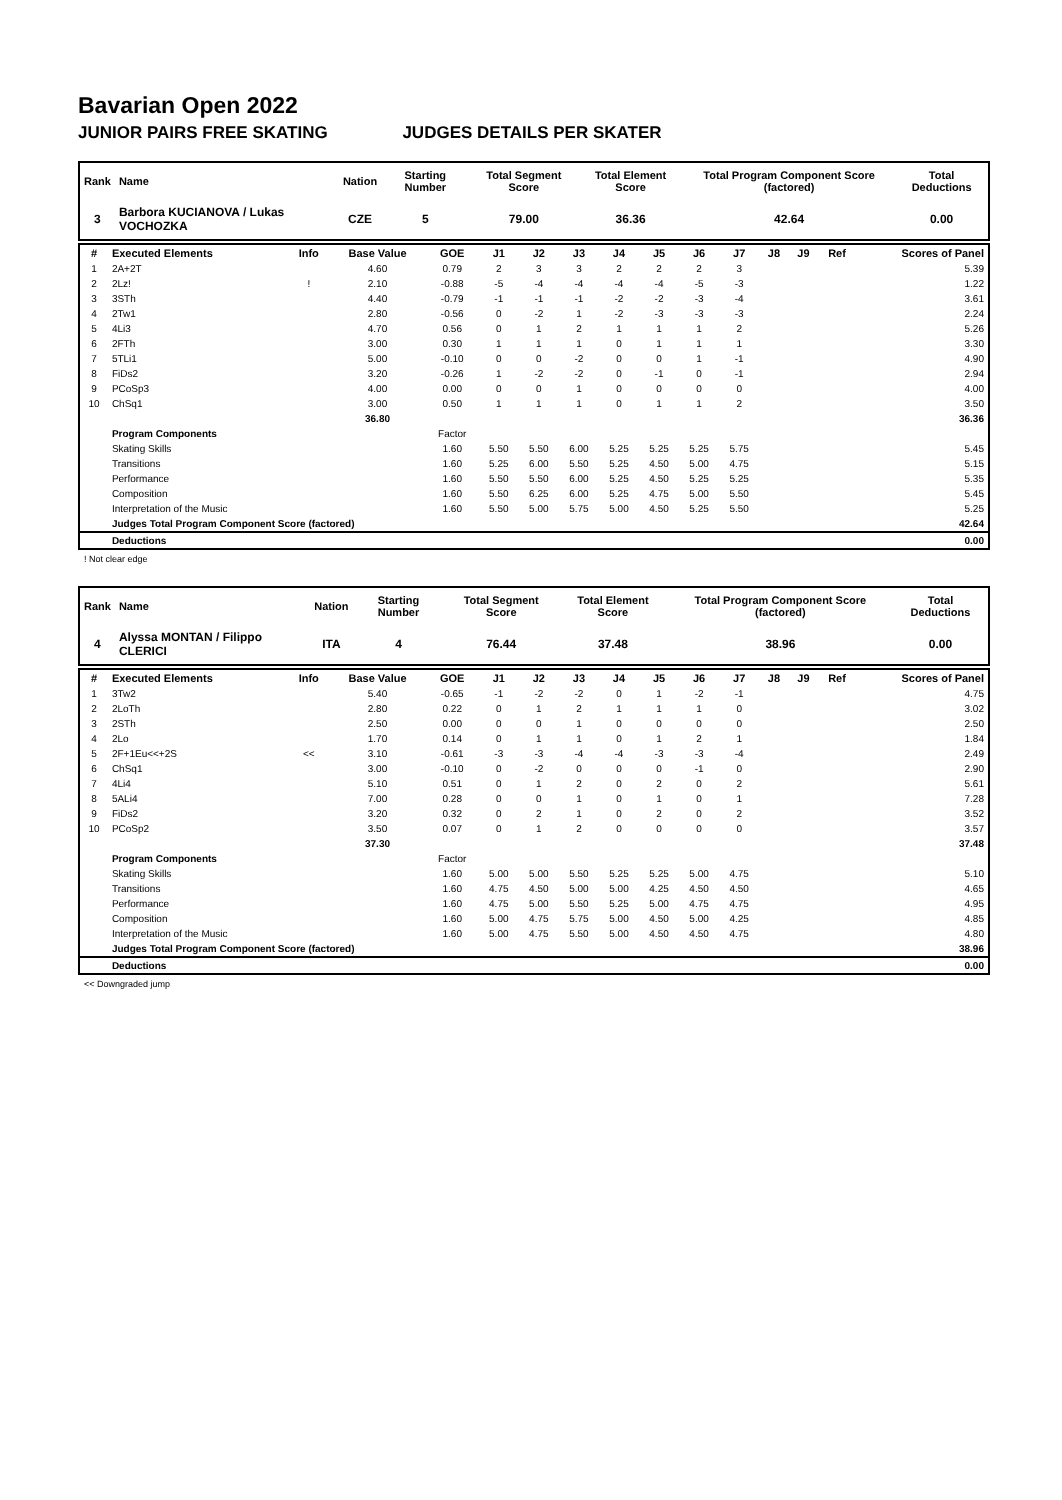Bavarian Open 2022
JUNIOR PAIRS FREE SKATING JUDGES DETAILS PER SKATER
| Rank | Name | Nation | Starting Number | Total Segment Score | Total Element Score | Total Program Component Score (factored) | Total Deductions |
| --- | --- | --- | --- | --- | --- | --- | --- |
| 3 | Barbora KUCIANOVA / Lukas VOCHOZKA | CZE | 5 | 79.00 | 36.36 | 42.64 | 0.00 |
| # | Executed Elements | Info | Base Value | GOE | J1 | J2 | J3 | J4 | J5 | J6 | J7 | J8 | J9 | Ref | Scores of Panel |
| --- | --- | --- | --- | --- | --- | --- | --- | --- | --- | --- | --- | --- | --- | --- | --- |
| 1 | 2A+2T | | 4.60 | 0.79 | 2 | 3 | 3 | 2 | 2 | 2 | 3 | | | | 5.39 |
| 2 | 2Lz! | ! | 2.10 | -0.88 | -5 | -4 | -4 | -4 | -4 | -5 | -3 | | | | 1.22 |
| 3 | 3STh | | 4.40 | -0.79 | -1 | -1 | -1 | -2 | -2 | -3 | -4 | | | | 3.61 |
| 4 | 2Tw1 | | 2.80 | -0.56 | 0 | -2 | 1 | -2 | -3 | -3 | -3 | | | | 2.24 |
| 5 | 4Li3 | | 4.70 | 0.56 | 0 | 1 | 2 | 1 | 1 | 1 | 2 | | | | 5.26 |
| 6 | 2FTh | | 3.00 | 0.30 | 1 | 1 | 1 | 0 | 1 | 1 | 1 | | | | 3.30 |
| 7 | 5TLi1 | | 5.00 | -0.10 | 0 | 0 | -2 | 0 | 0 | 1 | -1 | | | | 4.90 |
| 8 | FiDs2 | | 3.20 | -0.26 | 1 | -2 | -2 | 0 | -1 | 0 | -1 | | | | 2.94 |
| 9 | PCoSp3 | | 4.00 | 0.00 | 0 | 0 | 1 | 0 | 0 | 0 | 0 | | | | 4.00 |
| 10 | ChSq1 | | 3.00 | 0.50 | 1 | 1 | 1 | 0 | 1 | 1 | 2 | | | | 3.50 |
| | | | 36.80 | | | | | | | | | | | | 36.36 |
| | Program Components | | | Factor | | | | | | | | | | | |
| | Skating Skills | | | 1.60 | 5.50 | 5.50 | 6.00 | 5.25 | 5.25 | 5.25 | 5.75 | | | | 5.45 |
| | Transitions | | | 1.60 | 5.25 | 6.00 | 5.50 | 5.25 | 4.50 | 5.00 | 4.75 | | | | 5.15 |
| | Performance | | | 1.60 | 5.50 | 5.50 | 6.00 | 5.25 | 4.50 | 5.25 | 5.25 | | | | 5.35 |
| | Composition | | | 1.60 | 5.50 | 6.25 | 6.00 | 5.25 | 4.75 | 5.00 | 5.50 | | | | 5.45 |
| | Interpretation of the Music | | | 1.60 | 5.50 | 5.00 | 5.75 | 5.00 | 4.50 | 5.25 | 5.50 | | | | 5.25 |
| | Judges Total Program Component Score (factored) | | | | | | | | | | | | | | 42.64 |
| | Deductions | | | | | | | | | | | | | | 0.00 |
! Not clear edge
| Rank | Name | Nation | Starting Number | Total Segment Score | Total Element Score | Total Program Component Score (factored) | Total Deductions |
| --- | --- | --- | --- | --- | --- | --- | --- |
| 4 | Alyssa MONTAN / Filippo CLERICI | ITA | 4 | 76.44 | 37.48 | 38.96 | 0.00 |
| # | Executed Elements | Info | Base Value | GOE | J1 | J2 | J3 | J4 | J5 | J6 | J7 | J8 | J9 | Ref | Scores of Panel |
| --- | --- | --- | --- | --- | --- | --- | --- | --- | --- | --- | --- | --- | --- | --- | --- |
| 1 | 3Tw2 | | 5.40 | -0.65 | -1 | -2 | -2 | 0 | 1 | -2 | -1 | | | | 4.75 |
| 2 | 2LoTh | | 2.80 | 0.22 | 0 | 1 | 2 | 1 | 1 | 1 | 0 | | | | 3.02 |
| 3 | 2STh | | 2.50 | 0.00 | 0 | 0 | 1 | 0 | 0 | 0 | 0 | | | | 2.50 |
| 4 | 2Lo | | 1.70 | 0.14 | 0 | 1 | 1 | 0 | 1 | 2 | 1 | | | | 1.84 |
| 5 | 2F+1Eu<<+2S | << | 3.10 | -0.61 | -3 | -3 | -4 | -4 | -3 | -3 | -4 | | | | 2.49 |
| 6 | ChSq1 | | 3.00 | -0.10 | 0 | -2 | 0 | 0 | 0 | -1 | 0 | | | | 2.90 |
| 7 | 4Li4 | | 5.10 | 0.51 | 0 | 1 | 2 | 0 | 2 | 0 | 2 | | | | 5.61 |
| 8 | 5ALi4 | | 7.00 | 0.28 | 0 | 0 | 1 | 0 | 1 | 0 | 1 | | | | 7.28 |
| 9 | FiDs2 | | 3.20 | 0.32 | 0 | 2 | 1 | 0 | 2 | 0 | 2 | | | | 3.52 |
| 10 | PCoSp2 | | 3.50 | 0.07 | 0 | 1 | 2 | 0 | 0 | 0 | 0 | | | | 3.57 |
| | | | 37.30 | | | | | | | | | | | | 37.48 |
| | Program Components | | | Factor | | | | | | | | | | | |
| | Skating Skills | | | 1.60 | 5.00 | 5.00 | 5.50 | 5.25 | 5.25 | 5.00 | 4.75 | | | | 5.10 |
| | Transitions | | | 1.60 | 4.75 | 4.50 | 5.00 | 5.00 | 4.25 | 4.50 | 4.50 | | | | 4.65 |
| | Performance | | | 1.60 | 4.75 | 5.00 | 5.50 | 5.25 | 5.00 | 4.75 | 4.75 | | | | 4.95 |
| | Composition | | | 1.60 | 5.00 | 4.75 | 5.75 | 5.00 | 4.50 | 5.00 | 4.25 | | | | 4.85 |
| | Interpretation of the Music | | | 1.60 | 5.00 | 4.75 | 5.50 | 5.00 | 4.50 | 4.50 | 4.75 | | | | 4.80 |
| | Judges Total Program Component Score (factored) | | | | | | | | | | | | | | 38.96 |
| | Deductions | | | | | | | | | | | | | | 0.00 |
<< Downgraded jump